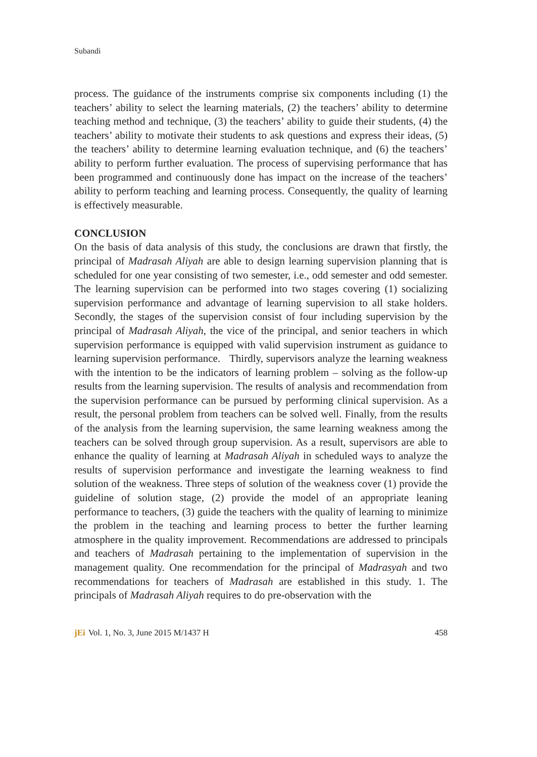Subandi
process. The guidance of the instruments comprise six components including (1) the teachers’ ability to select the learning materials, (2) the teachers’ ability to determine teaching method and technique, (3) the teachers’ ability to guide their students, (4) the teachers’ ability to motivate their students to ask questions and express their ideas, (5) the teachers’ ability to determine learning evaluation technique, and (6) the teachers’ ability to perform further evaluation. The process of supervising performance that has been programmed and continuously done has impact on the increase of the teachers’ ability to perform teaching and learning process. Consequently, the quality of learning is effectively measurable.
CONCLUSION
On the basis of data analysis of this study, the conclusions are drawn that firstly, the principal of Madrasah Aliyah are able to design learning supervision planning that is scheduled for one year consisting of two semester, i.e., odd semester and odd semester. The learning supervision can be performed into two stages covering (1) socializing supervision performance and advantage of learning supervision to all stake holders. Secondly, the stages of the supervision consist of four including supervision by the principal of Madrasah Aliyah, the vice of the principal, and senior teachers in which supervision performance is equipped with valid supervision instrument as guidance to learning supervision performance. Thirdly, supervisors analyze the learning weakness with the intention to be the indicators of learning problem – solving as the follow-up results from the learning supervision. The results of analysis and recommendation from the supervision performance can be pursued by performing clinical supervision. As a result, the personal problem from teachers can be solved well. Finally, from the results of the analysis from the learning supervision, the same learning weakness among the teachers can be solved through group supervision. As a result, supervisors are able to enhance the quality of learning at Madrasah Aliyah in scheduled ways to analyze the results of supervision performance and investigate the learning weakness to find solution of the weakness. Three steps of solution of the weakness cover (1) provide the guideline of solution stage, (2) provide the model of an appropriate leaning performance to teachers, (3) guide the teachers with the quality of learning to minimize the problem in the teaching and learning process to better the further learning atmosphere in the quality improvement. Recommendations are addressed to principals and teachers of Madrasah pertaining to the implementation of supervision in the management quality. One recommendation for the principal of Madrasyah and two recommendations for teachers of Madrasah are established in this study. 1. The principals of Madrasah Aliyah requires to do pre-observation with the
jEi Vol. 1, No. 3, June 2015 M/1437 H 458